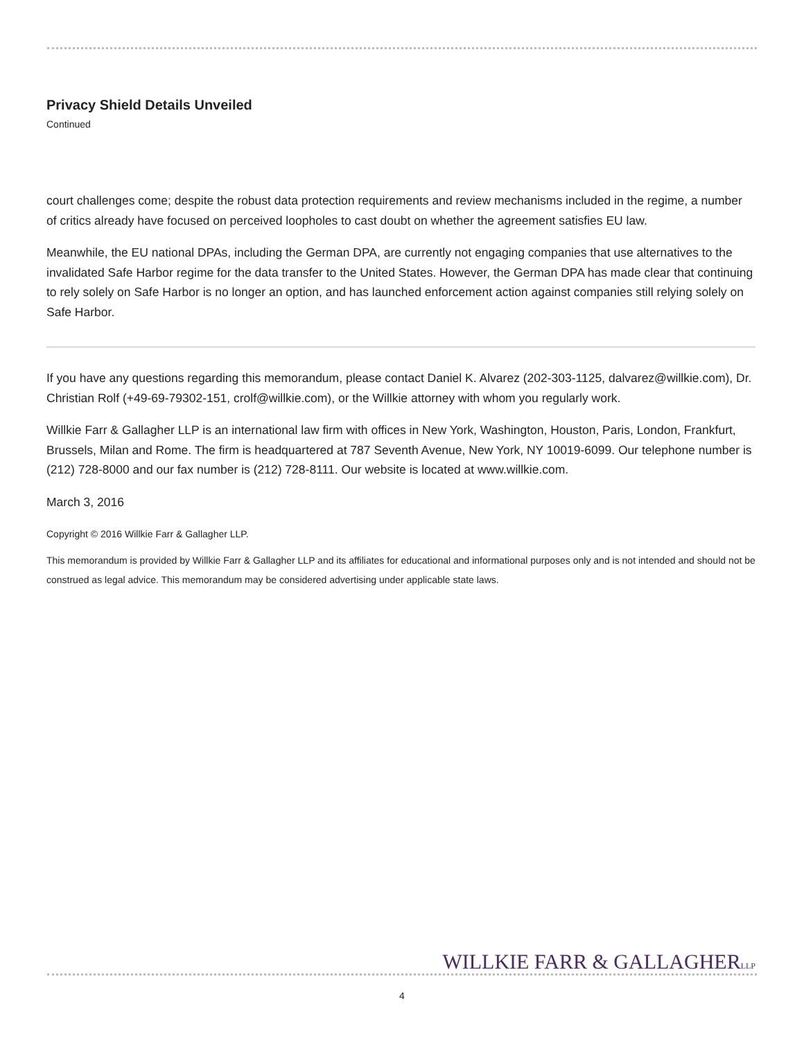Privacy Shield Details Unveiled
Continued
court challenges come; despite the robust data protection requirements and review mechanisms included in the regime, a number of critics already have focused on perceived loopholes to cast doubt on whether the agreement satisfies EU law.
Meanwhile, the EU national DPAs, including the German DPA, are currently not engaging companies that use alternatives to the invalidated Safe Harbor regime for the data transfer to the United States. However, the German DPA has made clear that continuing to rely solely on Safe Harbor is no longer an option, and has launched enforcement action against companies still relying solely on Safe Harbor.
If you have any questions regarding this memorandum, please contact Daniel K. Alvarez (202-303-1125, dalvarez@willkie.com), Dr. Christian Rolf (+49-69-79302-151, crolf@willkie.com), or the Willkie attorney with whom you regularly work.
Willkie Farr & Gallagher LLP is an international law firm with offices in New York, Washington, Houston, Paris, London, Frankfurt, Brussels, Milan and Rome. The firm is headquartered at 787 Seventh Avenue, New York, NY 10019-6099. Our telephone number is (212) 728-8000 and our fax number is (212) 728-8111. Our website is located at www.willkie.com.
March 3, 2016
Copyright © 2016 Willkie Farr & Gallagher LLP.
This memorandum is provided by Willkie Farr & Gallagher LLP and its affiliates for educational and informational purposes only and is not intended and should not be construed as legal advice. This memorandum may be considered advertising under applicable state laws.
WILLKIE FARR & GALLAGHERLLP
4